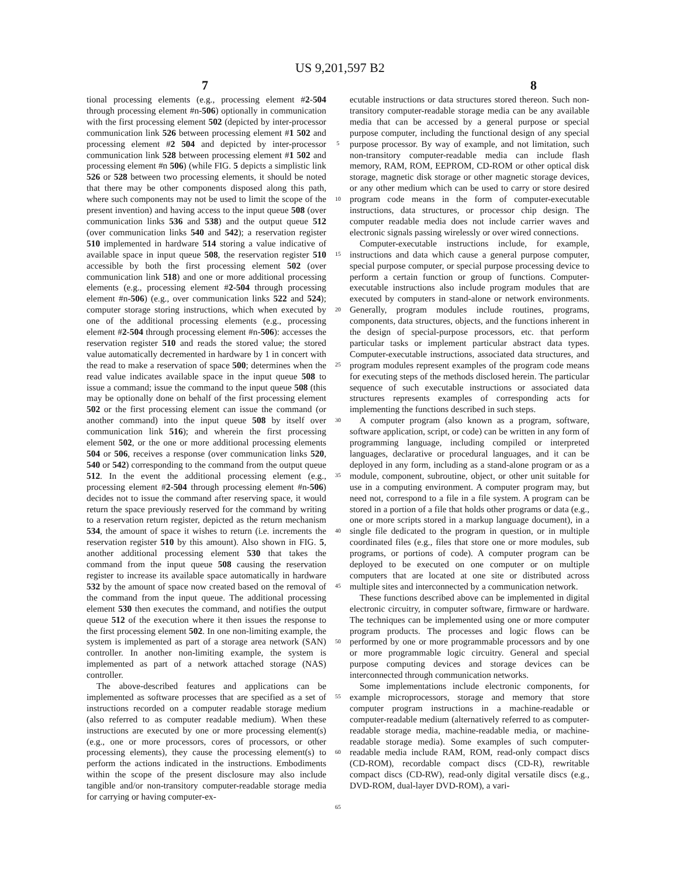US 9,201,597 B2
7 8
tional processing elements (e.g., processing element #2-504 through processing element #n-506) optionally in communication with the first processing element 502 (depicted by inter-processor communication link 526 between processing element #1 502 and processing element #2 504 and depicted by inter-processor communication link 528 between processing element #1 502 and processing element #n 506) (while FIG. 5 depicts a simplistic link 526 or 528 between two processing elements, it should be noted that there may be other components disposed along this path, where such components may not be used to limit the scope of the present invention) and having access to the input queue 508 (over communication links 536 and 538) and the output queue 512 (over communication links 540 and 542); a reservation register 510 implemented in hardware 514 storing a value indicative of available space in input queue 508, the reservation register 510 accessible by both the first processing element 502 (over communication link 518) and one or more additional processing elements (e.g., processing element #2-504 through processing element #n-506) (e.g., over communication links 522 and 524); computer storage storing instructions, which when executed by one of the additional processing elements (e.g., processing element #2-504 through processing element #n-506): accesses the reservation register 510 and reads the stored value; the stored value automatically decremented in hardware by 1 in concert with the read to make a reservation of space 500; determines when the read value indicates available space in the input queue 508 to issue a command; issue the command to the input queue 508 (this may be optionally done on behalf of the first processing element 502 or the first processing element can issue the command (or another command) into the input queue 508 by itself over communication link 516); and wherein the first processing element 502, or the one or more additional processing elements 504 or 506, receives a response (over communication links 520, 540 or 542) corresponding to the command from the output queue 512. In the event the additional processing element (e.g., processing element #2-504 through processing element #n-506) decides not to issue the command after reserving space, it would return the space previously reserved for the command by writing to a reservation return register, depicted as the return mechanism 534, the amount of space it wishes to return (i.e. increments the reservation register 510 by this amount). Also shown in FIG. 5, another additional processing element 530 that takes the command from the input queue 508 causing the reservation register to increase its available space automatically in hardware 532 by the amount of space now created based on the removal of the command from the input queue. The additional processing element 530 then executes the command, and notifies the output queue 512 of the execution where it then issues the response to the first processing element 502. In one non-limiting example, the system is implemented as part of a storage area network (SAN) controller. In another non-limiting example, the system is implemented as part of a network attached storage (NAS) controller.
The above-described features and applications can be implemented as software processes that are specified as a set of instructions recorded on a computer readable storage medium (also referred to as computer readable medium). When these instructions are executed by one or more processing element(s) (e.g., one or more processors, cores of processors, or other processing elements), they cause the processing element(s) to perform the actions indicated in the instructions. Embodiments within the scope of the present disclosure may also include tangible and/or non-transitory computer-readable storage media for carrying or having computer-ex-
5
10
15
20
25
30
35
40
45
50
55
60
65
ecutable instructions or data structures stored thereon. Such non-transitory computer-readable storage media can be any available media that can be accessed by a general purpose or special purpose computer, including the functional design of any special purpose processor. By way of example, and not limitation, such non-transitory computer-readable media can include flash memory, RAM, ROM, EEPROM, CD-ROM or other optical disk storage, magnetic disk storage or other magnetic storage devices, or any other medium which can be used to carry or store desired program code means in the form of computer-executable instructions, data structures, or processor chip design. The computer readable media does not include carrier waves and electronic signals passing wirelessly or over wired connections.
Computer-executable instructions include, for example, instructions and data which cause a general purpose computer, special purpose computer, or special purpose processing device to perform a certain function or group of functions. Computer-executable instructions also include program modules that are executed by computers in stand-alone or network environments. Generally, program modules include routines, programs, components, data structures, objects, and the functions inherent in the design of special-purpose processors, etc. that perform particular tasks or implement particular abstract data types. Computer-executable instructions, associated data structures, and program modules represent examples of the program code means for executing steps of the methods disclosed herein. The particular sequence of such executable instructions or associated data structures represents examples of corresponding acts for implementing the functions described in such steps.
A computer program (also known as a program, software, software application, script, or code) can be written in any form of programming language, including compiled or interpreted languages, declarative or procedural languages, and it can be deployed in any form, including as a stand-alone program or as a module, component, subroutine, object, or other unit suitable for use in a computing environment. A computer program may, but need not, correspond to a file in a file system. A program can be stored in a portion of a file that holds other programs or data (e.g., one or more scripts stored in a markup language document), in a single file dedicated to the program in question, or in multiple coordinated files (e.g., files that store one or more modules, sub programs, or portions of code). A computer program can be deployed to be executed on one computer or on multiple computers that are located at one site or distributed across multiple sites and interconnected by a communication network.
These functions described above can be implemented in digital electronic circuitry, in computer software, firmware or hardware. The techniques can be implemented using one or more computer program products. The processes and logic flows can be performed by one or more programmable processors and by one or more programmable logic circuitry. General and special purpose computing devices and storage devices can be interconnected through communication networks.
Some implementations include electronic components, for example microprocessors, storage and memory that store computer program instructions in a machine-readable or computer-readable medium (alternatively referred to as computer-readable storage media, machine-readable media, or machine-readable storage media). Some examples of such computer-readable media include RAM, ROM, read-only compact discs (CD-ROM), recordable compact discs (CD-R), rewritable compact discs (CD-RW), read-only digital versatile discs (e.g., DVD-ROM, dual-layer DVD-ROM), a vari-